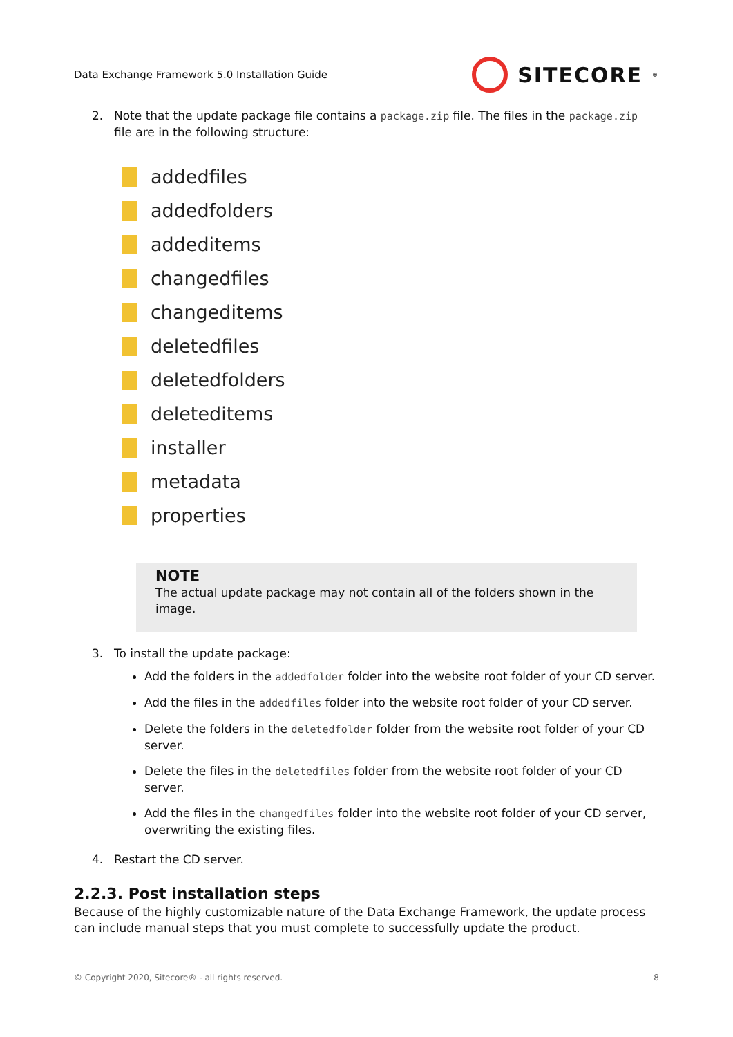Data Exchange Framework 5.0 Installation Guide
SITECORE<sup>®</sup>
2. Note that the update package file contains a package.zip file. The files in the package.zip file are in the following structure:
addedfiles
addedfolders
addeditems
changedfiles
changeditems
deletedfiles
deletedfolders
deleteditems
installer
metadata
properties
NOTE
The actual update package may not contain all of the folders shown in the image.
3. To install the update package:
Add the folders in the addedfolder folder into the website root folder of your CD server.
Add the files in the addedfiles folder into the website root folder of your CD server.
Delete the folders in the deletedfolder folder from the website root folder of your CD server.
Delete the files in the deletedfiles folder from the website root folder of your CD server.
Add the files in the changedfiles folder into the website root folder of your CD server, overwriting the existing files.
4. Restart the CD server.
2.2.3. Post installation steps
Because of the highly customizable nature of the Data Exchange Framework, the update process can include manual steps that you must complete to successfully update the product.
© Copyright 2020, Sitecore® - all rights reserved. 8